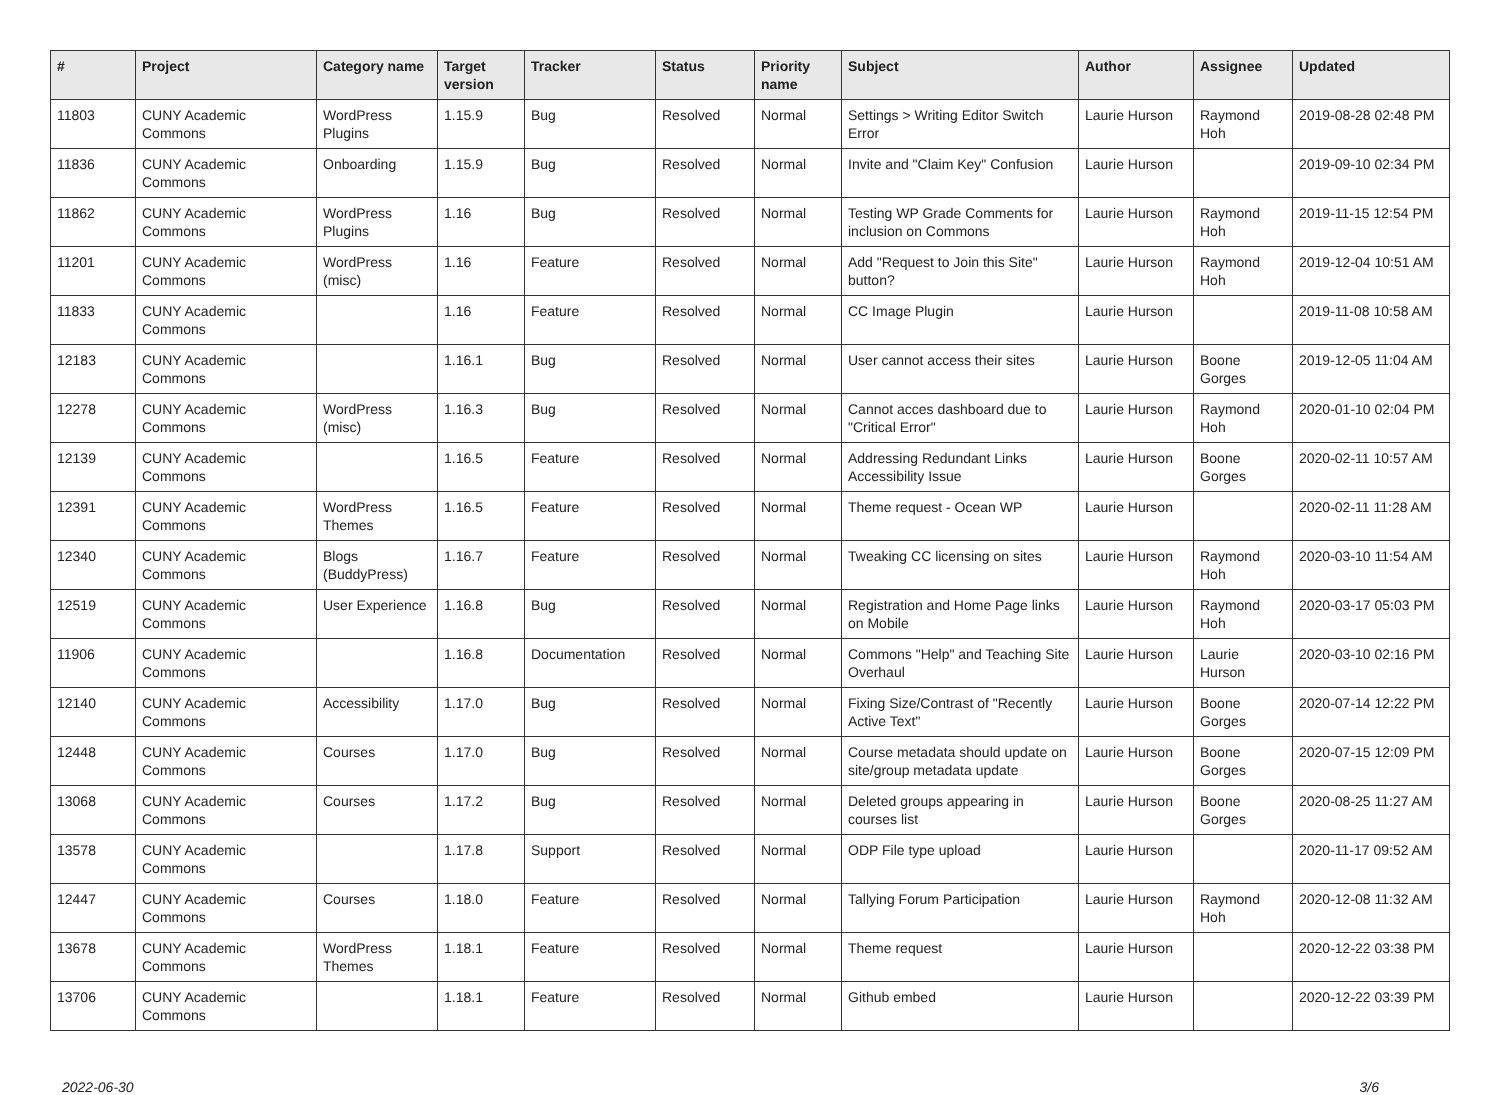| # | Project | Category name | Target version | Tracker | Status | Priority name | Subject | Author | Assignee | Updated |
| --- | --- | --- | --- | --- | --- | --- | --- | --- | --- | --- |
| 11803 | CUNY Academic Commons | WordPress Plugins | 1.15.9 | Bug | Resolved | Normal | Settings > Writing Editor Switch Error | Laurie Hurson | Raymond Hoh | 2019-08-28 02:48 PM |
| 11836 | CUNY Academic Commons | Onboarding | 1.15.9 | Bug | Resolved | Normal | Invite and "Claim Key" Confusion | Laurie Hurson | | 2019-09-10 02:34 PM |
| 11862 | CUNY Academic Commons | WordPress Plugins | 1.16 | Bug | Resolved | Normal | Testing WP Grade Comments for inclusion on Commons | Laurie Hurson | Raymond Hoh | 2019-11-15 12:54 PM |
| 11201 | CUNY Academic Commons | WordPress (misc) | 1.16 | Feature | Resolved | Normal | Add "Request to Join this Site" button? | Laurie Hurson | Raymond Hoh | 2019-12-04 10:51 AM |
| 11833 | CUNY Academic Commons | | 1.16 | Feature | Resolved | Normal | CC Image Plugin | Laurie Hurson | | 2019-11-08 10:58 AM |
| 12183 | CUNY Academic Commons | | 1.16.1 | Bug | Resolved | Normal | User cannot access their sites | Laurie Hurson | Boone Gorges | 2019-12-05 11:04 AM |
| 12278 | CUNY Academic Commons | WordPress (misc) | 1.16.3 | Bug | Resolved | Normal | Cannot acces dashboard due to "Critical Error" | Laurie Hurson | Raymond Hoh | 2020-01-10 02:04 PM |
| 12139 | CUNY Academic Commons | | 1.16.5 | Feature | Resolved | Normal | Addressing Redundant Links Accessibility Issue | Laurie Hurson | Boone Gorges | 2020-02-11 10:57 AM |
| 12391 | CUNY Academic Commons | WordPress Themes | 1.16.5 | Feature | Resolved | Normal | Theme request - Ocean WP | Laurie Hurson | | 2020-02-11 11:28 AM |
| 12340 | CUNY Academic Commons | Blogs (BuddyPress) | 1.16.7 | Feature | Resolved | Normal | Tweaking CC licensing on sites | Laurie Hurson | Raymond Hoh | 2020-03-10 11:54 AM |
| 12519 | CUNY Academic Commons | User Experience | 1.16.8 | Bug | Resolved | Normal | Registration and Home Page links on Mobile | Laurie Hurson | Raymond Hoh | 2020-03-17 05:03 PM |
| 11906 | CUNY Academic Commons | | 1.16.8 | Documentation | Resolved | Normal | Commons "Help" and Teaching Site Overhaul | Laurie Hurson | Laurie Hurson | 2020-03-10 02:16 PM |
| 12140 | CUNY Academic Commons | Accessibility | 1.17.0 | Bug | Resolved | Normal | Fixing Size/Contrast of "Recently Active Text" | Laurie Hurson | Boone Gorges | 2020-07-14 12:22 PM |
| 12448 | CUNY Academic Commons | Courses | 1.17.0 | Bug | Resolved | Normal | Course metadata should update on site/group metadata update | Laurie Hurson | Boone Gorges | 2020-07-15 12:09 PM |
| 13068 | CUNY Academic Commons | Courses | 1.17.2 | Bug | Resolved | Normal | Deleted groups appearing in courses list | Laurie Hurson | Boone Gorges | 2020-08-25 11:27 AM |
| 13578 | CUNY Academic Commons | | 1.17.8 | Support | Resolved | Normal | ODP File type upload | Laurie Hurson | | 2020-11-17 09:52 AM |
| 12447 | CUNY Academic Commons | Courses | 1.18.0 | Feature | Resolved | Normal | Tallying Forum Participation | Laurie Hurson | Raymond Hoh | 2020-12-08 11:32 AM |
| 13678 | CUNY Academic Commons | WordPress Themes | 1.18.1 | Feature | Resolved | Normal | Theme request | Laurie Hurson | | 2020-12-22 03:38 PM |
| 13706 | CUNY Academic Commons | | 1.18.1 | Feature | Resolved | Normal | Github embed | Laurie Hurson | | 2020-12-22 03:39 PM |
2022-06-30 3/6